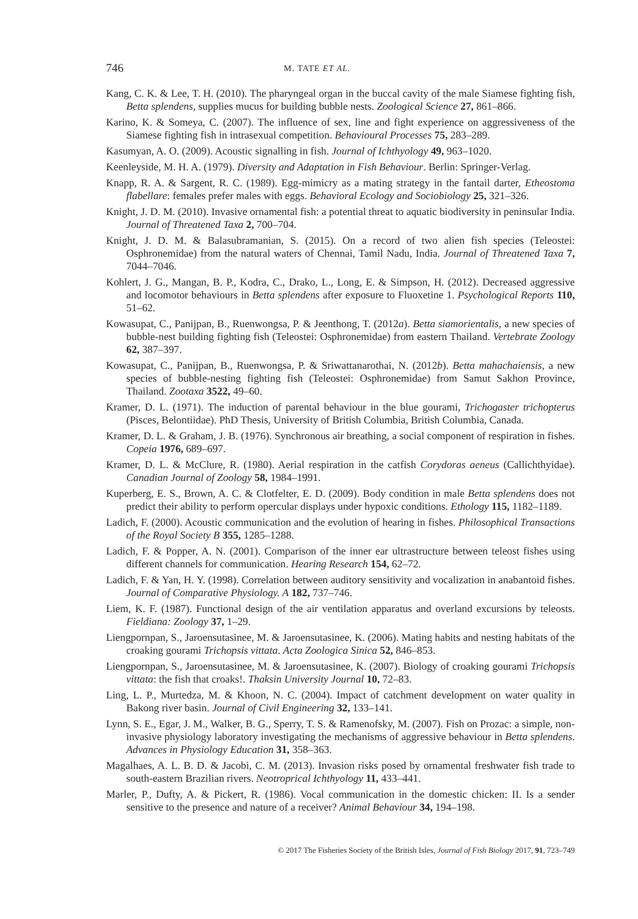746
M. TATE ET AL.
Kang, C. K. & Lee, T. H. (2010). The pharyngeal organ in the buccal cavity of the male Siamese fighting fish, Betta splendens, supplies mucus for building bubble nests. Zoological Science 27, 861–866.
Karino, K. & Someya, C. (2007). The influence of sex, line and fight experience on aggressiveness of the Siamese fighting fish in intrasexual competition. Behavioural Processes 75, 283–289.
Kasumyan, A. O. (2009). Acoustic signalling in fish. Journal of Ichthyology 49, 963–1020.
Keenleyside, M. H. A. (1979). Diversity and Adaptation in Fish Behaviour. Berlin: Springer-Verlag.
Knapp, R. A. & Sargent, R. C. (1989). Egg-mimicry as a mating strategy in the fantail darter, Etheostoma flabellare: females prefer males with eggs. Behavioral Ecology and Sociobiology 25, 321–326.
Knight, J. D. M. (2010). Invasive ornamental fish: a potential threat to aquatic biodiversity in peninsular India. Journal of Threatened Taxa 2, 700–704.
Knight, J. D. M. & Balasubramanian, S. (2015). On a record of two alien fish species (Teleostei: Osphronemidae) from the natural waters of Chennai, Tamil Nadu, India. Journal of Threatened Taxa 7, 7044–7046.
Kohlert, J. G., Mangan, B. P., Kodra, C., Drako, L., Long, E. & Simpson, H. (2012). Decreased aggressive and locomotor behaviours in Betta splendens after exposure to Fluoxetine 1. Psychological Reports 110, 51–62.
Kowasupat, C., Panijpan, B., Ruenwongsa, P. & Jeenthong, T. (2012a). Betta siamorientalis, a new species of bubble-nest building fighting fish (Teleostei: Osphronemidae) from eastern Thailand. Vertebrate Zoology 62, 387–397.
Kowasupat, C., Panijpan, B., Ruenwongsa, P. & Sriwattanarothai, N. (2012b). Betta mahachaiensis, a new species of bubble-nesting fighting fish (Teleostei: Osphronemidae) from Samut Sakhon Province, Thailand. Zootaxa 3522, 49–60.
Kramer, D. L. (1971). The induction of parental behaviour in the blue gourami, Trichogaster trichopterus (Pisces, Belontiidae). PhD Thesis, University of British Columbia, British Columbia, Canada.
Kramer, D. L. & Graham, J. B. (1976). Synchronous air breathing, a social component of respiration in fishes. Copeia 1976, 689–697.
Kramer, D. L. & McClure, R. (1980). Aerial respiration in the catfish Corydoras aeneus (Callichthyidae). Canadian Journal of Zoology 58, 1984–1991.
Kuperberg, E. S., Brown, A. C. & Clotfelter, E. D. (2009). Body condition in male Betta splendens does not predict their ability to perform opercular displays under hypoxic conditions. Ethology 115, 1182–1189.
Ladich, F. (2000). Acoustic communication and the evolution of hearing in fishes. Philosophical Transactions of the Royal Society B 355, 1285–1288.
Ladich, F. & Popper, A. N. (2001). Comparison of the inner ear ultrastructure between teleost fishes using different channels for communication. Hearing Research 154, 62–72.
Ladich, F. & Yan, H. Y. (1998). Correlation between auditory sensitivity and vocalization in anabantoid fishes. Journal of Comparative Physiology. A 182, 737–746.
Liem, K. F. (1987). Functional design of the air ventilation apparatus and overland excursions by teleosts. Fieldiana: Zoology 37, 1–29.
Liengpornpan, S., Jaroensutasinee, M. & Jaroensutasinee, K. (2006). Mating habits and nesting habitats of the croaking gourami Trichopsis vittata. Acta Zoologica Sinica 52, 846–853.
Liengpornpan, S., Jaroensutasinee, M. & Jaroensutasinee, K. (2007). Biology of croaking gourami Trichopsis vittata: the fish that croaks!. Thaksin University Journal 10, 72–83.
Ling, L. P., Murtedza, M. & Khoon, N. C. (2004). Impact of catchment development on water quality in Bakong river basin. Journal of Civil Engineering 32, 133–141.
Lynn, S. E., Egar, J. M., Walker, B. G., Sperry, T. S. & Ramenofsky, M. (2007). Fish on Prozac: a simple, non-invasive physiology laboratory investigating the mechanisms of aggressive behaviour in Betta splendens. Advances in Physiology Education 31, 358–363.
Magalhaes, A. L. B. D. & Jacobi, C. M. (2013). Invasion risks posed by ornamental freshwater fish trade to south-eastern Brazilian rivers. Neotroprical Ichthyology 11, 433–441.
Marler, P., Dufty, A. & Pickert, R. (1986). Vocal communication in the domestic chicken: II. Is a sender sensitive to the presence and nature of a receiver? Animal Behaviour 34, 194–198.
© 2017 The Fisheries Society of the British Isles, Journal of Fish Biology 2017, 91, 723–749